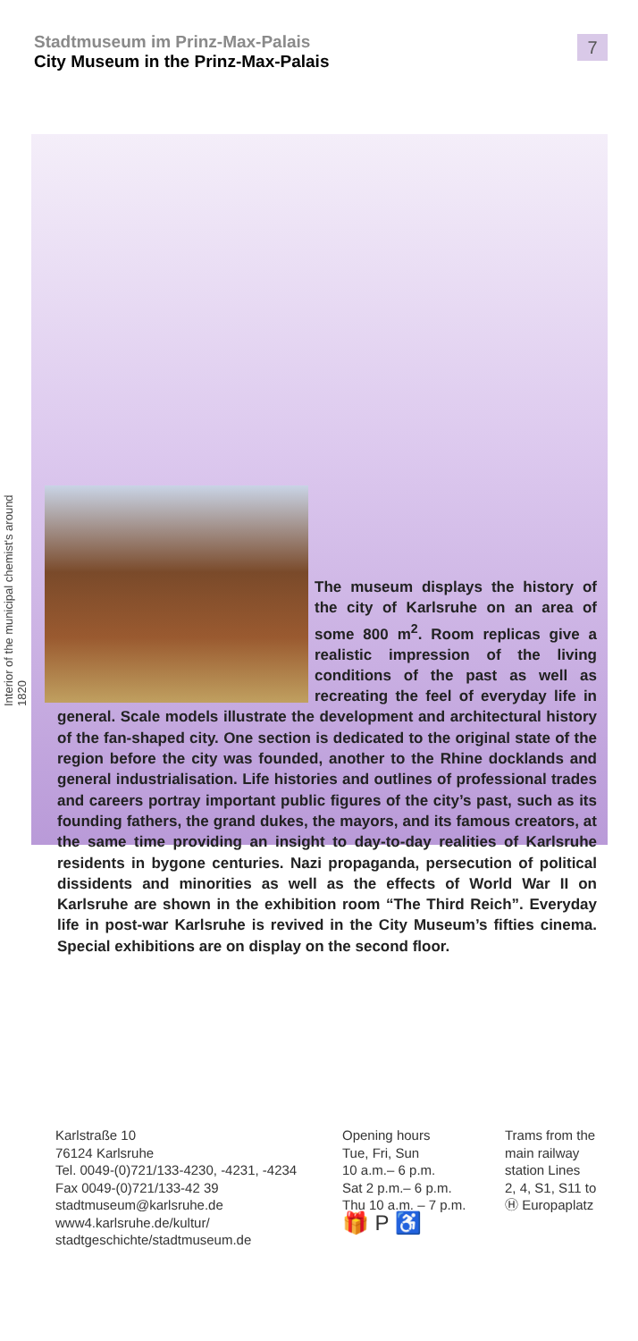Stadtmuseum im Prinz-Max-Palais
City Museum in the Prinz-Max-Palais
7
Interior of the municipal chemist's around 1820
The museum displays the history of the city of Karls­ruhe on an area of some 800 m<sup>2</sup>. Room replicas give a realistic impression of the living conditions of the past as well as recreating the feel of everyday life in general. Scale models illustrate the development and architec­tural history of the fan-shaped city. One section is dedi­cated to the original state of the region before the city was founded, another to the Rhine docklands and gen­eral industrialisation. Life histories and outlines of pro­fessional trades and careers portray important public figures of the city’s past, such as its founding fathers, the grand dukes, the mayors, and its famous creators, at the same time providing an insight to day-to-day reali­ties of Karlsruhe residents in bygone centuries. Nazi propaganda, persecution of political dissidents and minorities as well as the effects of World War II on Karlsruhe are shown in the exhibition room “The Third Reich”. Everyday life in post-war Karlsruhe is revived in the City Museum’s fifties cinema. Special exhibitions are on display on the second floor.
Karlstraße 10
76124 Karlsruhe
Tel. 0049-(0)721/133-4230, -4231, -4234
Fax 0049-(0)721/133-42 39
stadtmuseum@karlsruhe.de
www4.karlsruhe.de/kultur/
stadtgeschichte/stadtmuseum.de
Opening hours
Tue, Fri, Sun
10 a.m.– 6 p.m.
Sat 2 p.m.– 6 p.m.
Thu 10 a.m. – 7 p.m.
🎁 P ♿
Trams from the
main railway
station Lines
2, 4, S1, S11 to
Ⓗ Europaplatz